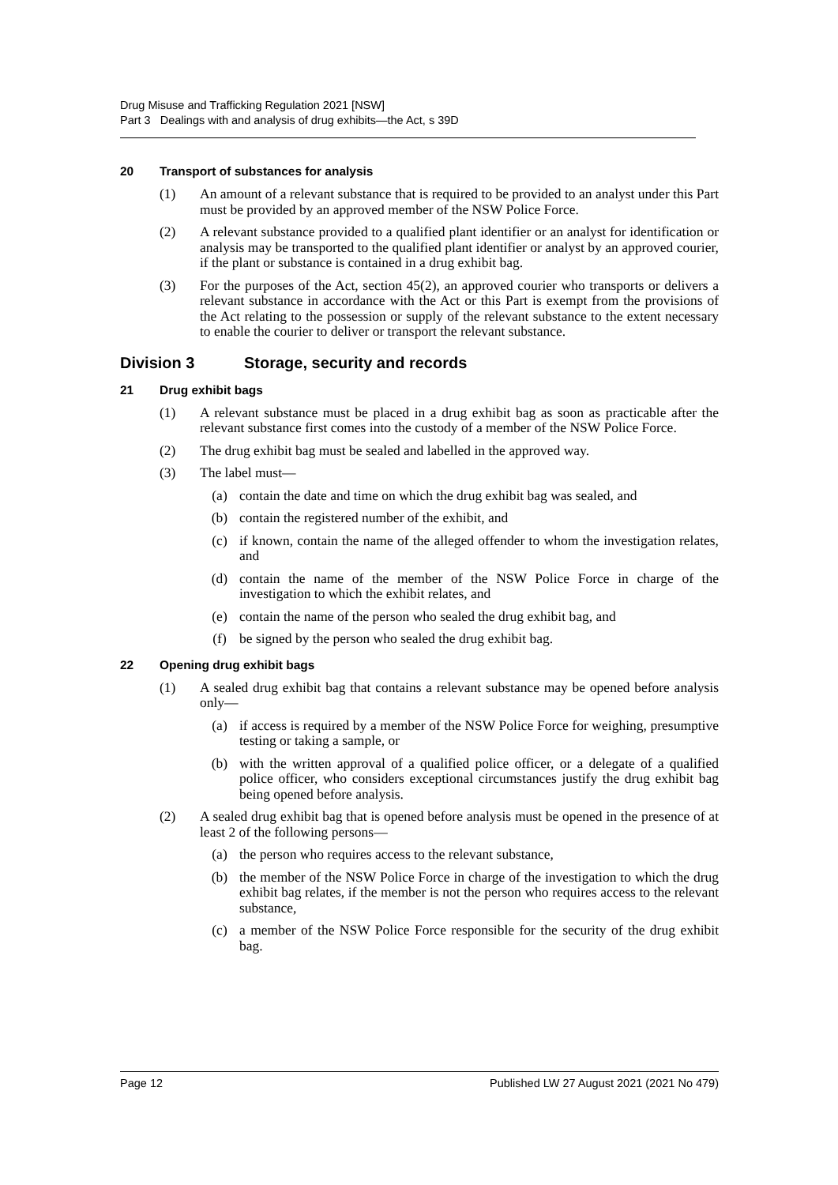Drug Misuse and Trafficking Regulation 2021 [NSW]
Part 3 Dealings with and analysis of drug exhibits—the Act, s 39D
20 Transport of substances for analysis
(1) An amount of a relevant substance that is required to be provided to an analyst under this Part must be provided by an approved member of the NSW Police Force.
(2) A relevant substance provided to a qualified plant identifier or an analyst for identification or analysis may be transported to the qualified plant identifier or analyst by an approved courier, if the plant or substance is contained in a drug exhibit bag.
(3) For the purposes of the Act, section 45(2), an approved courier who transports or delivers a relevant substance in accordance with the Act or this Part is exempt from the provisions of the Act relating to the possession or supply of the relevant substance to the extent necessary to enable the courier to deliver or transport the relevant substance.
Division 3 Storage, security and records
21 Drug exhibit bags
(1) A relevant substance must be placed in a drug exhibit bag as soon as practicable after the relevant substance first comes into the custody of a member of the NSW Police Force.
(2) The drug exhibit bag must be sealed and labelled in the approved way.
(3) The label must—
(a) contain the date and time on which the drug exhibit bag was sealed, and
(b) contain the registered number of the exhibit, and
(c) if known, contain the name of the alleged offender to whom the investigation relates, and
(d) contain the name of the member of the NSW Police Force in charge of the investigation to which the exhibit relates, and
(e) contain the name of the person who sealed the drug exhibit bag, and
(f) be signed by the person who sealed the drug exhibit bag.
22 Opening drug exhibit bags
(1) A sealed drug exhibit bag that contains a relevant substance may be opened before analysis only—
(a) if access is required by a member of the NSW Police Force for weighing, presumptive testing or taking a sample, or
(b) with the written approval of a qualified police officer, or a delegate of a qualified police officer, who considers exceptional circumstances justify the drug exhibit bag being opened before analysis.
(2) A sealed drug exhibit bag that is opened before analysis must be opened in the presence of at least 2 of the following persons—
(a) the person who requires access to the relevant substance,
(b) the member of the NSW Police Force in charge of the investigation to which the drug exhibit bag relates, if the member is not the person who requires access to the relevant substance,
(c) a member of the NSW Police Force responsible for the security of the drug exhibit bag.
Page 12 Published LW 27 August 2021 (2021 No 479)